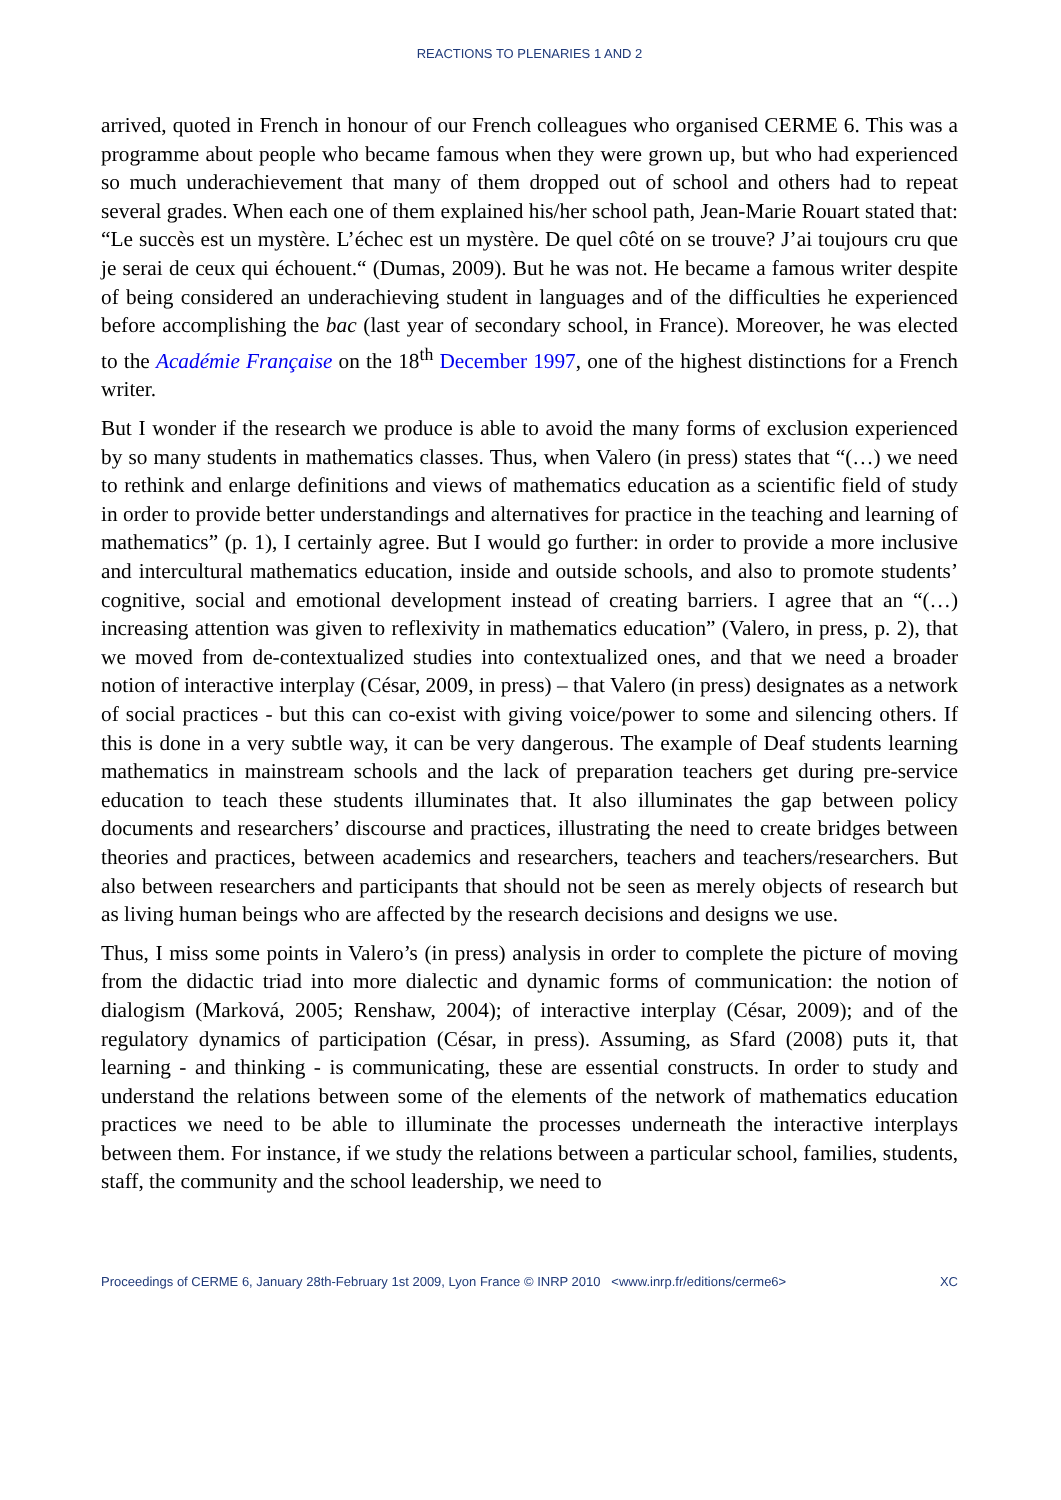REACTIONS TO PLENARIES 1 AND 2
arrived, quoted in French in honour of our French colleagues who organised CERME 6. This was a programme about people who became famous when they were grown up, but who had experienced so much underachievement that many of them dropped out of school and others had to repeat several grades. When each one of them explained his/her school path, Jean-Marie Rouart stated that: “Le succès est un mystère. L’échec est un mystère. De quel côté on se trouve? J’ai toujours cru que je serai de ceux qui échouent.“ (Dumas, 2009). But he was not. He became a famous writer despite of being considered an underachieving student in languages and of the difficulties he experienced before accomplishing the bac (last year of secondary school, in France). Moreover, he was elected to the Académie Française on the 18<sup>th</sup> December 1997, one of the highest distinctions for a French writer.
But I wonder if the research we produce is able to avoid the many forms of exclusion experienced by so many students in mathematics classes. Thus, when Valero (in press) states that “(…) we need to rethink and enlarge definitions and views of mathematics education as a scientific field of study in order to provide better understandings and alternatives for practice in the teaching and learning of mathematics” (p. 1), I certainly agree. But I would go further: in order to provide a more inclusive and intercultural mathematics education, inside and outside schools, and also to promote students’ cognitive, social and emotional development instead of creating barriers. I agree that an “(…) increasing attention was given to reflexivity in mathematics education” (Valero, in press, p. 2), that we moved from de-contextualized studies into contextualized ones, and that we need a broader notion of interactive interplay (César, 2009, in press) – that Valero (in press) designates as a network of social practices - but this can co-exist with giving voice/power to some and silencing others. If this is done in a very subtle way, it can be very dangerous. The example of Deaf students learning mathematics in mainstream schools and the lack of preparation teachers get during pre-service education to teach these students illuminates that. It also illuminates the gap between policy documents and researchers’ discourse and practices, illustrating the need to create bridges between theories and practices, between academics and researchers, teachers and teachers/researchers. But also between researchers and participants that should not be seen as merely objects of research but as living human beings who are affected by the research decisions and designs we use.
Thus, I miss some points in Valero’s (in press) analysis in order to complete the picture of moving from the didactic triad into more dialectic and dynamic forms of communication: the notion of dialogism (Marková, 2005; Renshaw, 2004); of interactive interplay (César, 2009); and of the regulatory dynamics of participation (César, in press). Assuming, as Sfard (2008) puts it, that learning - and thinking - is communicating, these are essential constructs. In order to study and understand the relations between some of the elements of the network of mathematics education practices we need to be able to illuminate the processes underneath the interactive interplays between them. For instance, if we study the relations between a particular school, families, students, staff, the community and the school leadership, we need to
Proceedings of CERME 6, January 28th-February 1st 2009, Lyon France © INRP 2010 <www.inrp.fr/editions/cerme6> XC